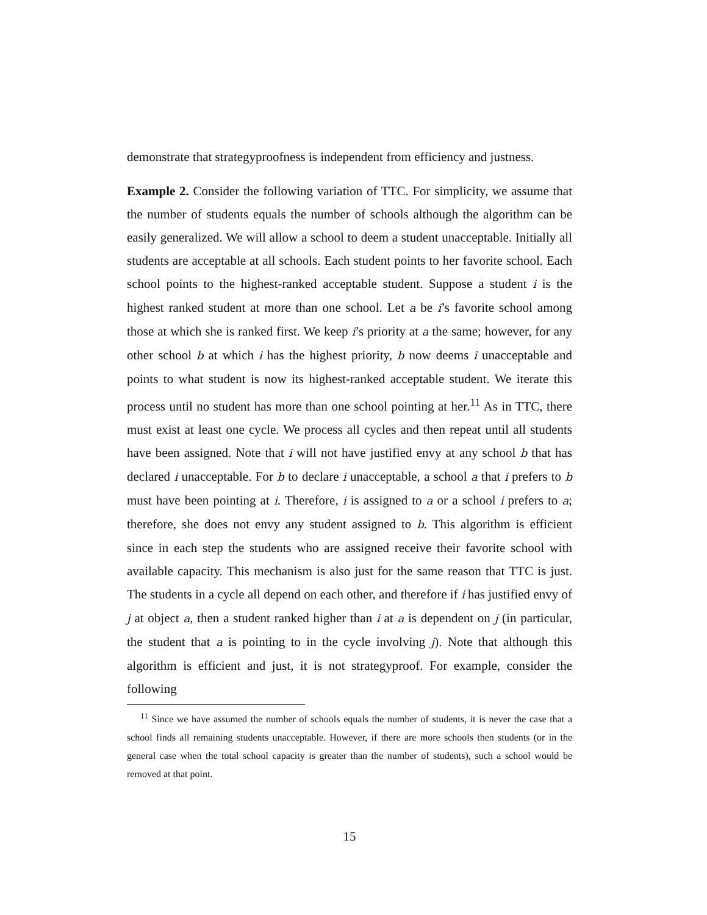demonstrate that strategyproofness is independent from efficiency and justness.
Example 2. Consider the following variation of TTC. For simplicity, we assume that the number of students equals the number of schools although the algorithm can be easily generalized. We will allow a school to deem a student unacceptable. Initially all students are acceptable at all schools. Each student points to her favorite school. Each school points to the highest-ranked acceptable student. Suppose a student i is the highest ranked student at more than one school. Let a be i’s favorite school among those at which she is ranked first. We keep i’s priority at a the same; however, for any other school b at which i has the highest priority, b now deems i unacceptable and points to what student is now its highest-ranked acceptable student. We iterate this process until no student has more than one school pointing at her.<sup>11</sup> As in TTC, there must exist at least one cycle. We process all cycles and then repeat until all students have been assigned. Note that i will not have justified envy at any school b that has declared i unacceptable. For b to declare i unacceptable, a school a that i prefers to b must have been pointing at i. Therefore, i is assigned to a or a school i prefers to a; therefore, she does not envy any student assigned to b. This algorithm is efficient since in each step the students who are assigned receive their favorite school with available capacity. This mechanism is also just for the same reason that TTC is just. The students in a cycle all depend on each other, and therefore if i has justified envy of j at object a, then a student ranked higher than i at a is dependent on j (in particular, the student that a is pointing to in the cycle involving j). Note that although this algorithm is efficient and just, it is not strategyproof. For example, consider the following
<sup>11</sup> Since we have assumed the number of schools equals the number of students, it is never the case that a school finds all remaining students unacceptable. However, if there are more schools then students (or in the general case when the total school capacity is greater than the number of students), such a school would be removed at that point.
15